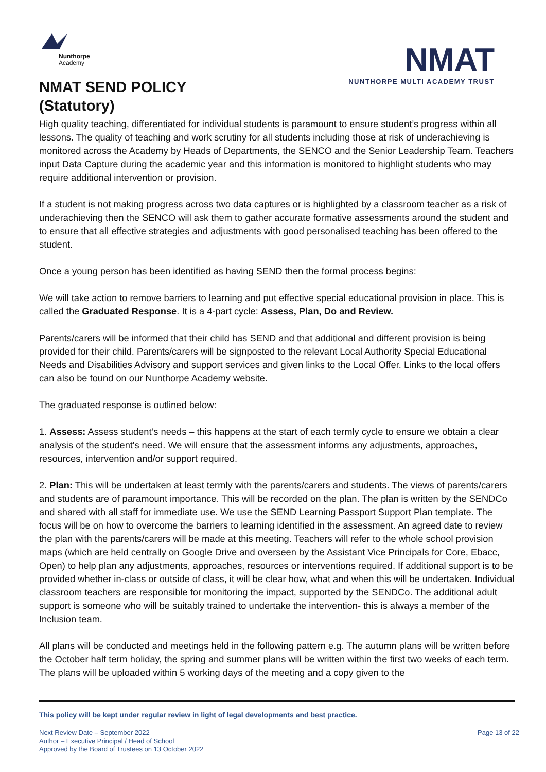Nunthorpe
Academy
NMAT SEND POLICY
(Statutory)
NMAT
NUNTHORPE MULTI ACADEMY TRUST
High quality teaching, differentiated for individual students is paramount to ensure student’s progress within all lessons. The quality of teaching and work scrutiny for all students including those at risk of underachieving is monitored across the Academy by Heads of Departments, the SENCO and the Senior Leadership Team. Teachers input Data Capture during the academic year and this information is monitored to highlight students who may require additional intervention or provision.
If a student is not making progress across two data captures or is highlighted by a classroom teacher as a risk of underachieving then the SENCO will ask them to gather accurate formative assessments around the student and to ensure that all effective strategies and adjustments with good personalised teaching has been offered to the student.
Once a young person has been identified as having SEND then the formal process begins:
We will take action to remove barriers to learning and put effective special educational provision in place. This is called the Graduated Response. It is a 4-part cycle: Assess, Plan, Do and Review.
Parents/carers will be informed that their child has SEND and that additional and different provision is being provided for their child. Parents/carers will be signposted to the relevant Local Authority Special Educational Needs and Disabilities Advisory and support services and given links to the Local Offer. Links to the local offers can also be found on our Nunthorpe Academy website.
The graduated response is outlined below:
1. Assess: Assess student’s needs – this happens at the start of each termly cycle to ensure we obtain a clear analysis of the student's need. We will ensure that the assessment informs any adjustments, approaches, resources, intervention and/or support required.
2. Plan: This will be undertaken at least termly with the parents/carers and students. The views of parents/carers and students are of paramount importance. This will be recorded on the plan. The plan is written by the SENDCo and shared with all staff for immediate use. We use the SEND Learning Passport Support Plan template. The focus will be on how to overcome the barriers to learning identified in the assessment. An agreed date to review the plan with the parents/carers will be made at this meeting. Teachers will refer to the whole school provision maps (which are held centrally on Google Drive and overseen by the Assistant Vice Principals for Core, Ebacc, Open) to help plan any adjustments, approaches, resources or interventions required. If additional support is to be provided whether in-class or outside of class, it will be clear how, what and when this will be undertaken. Individual classroom teachers are responsible for monitoring the impact, supported by the SENDCo. The additional adult support is someone who will be suitably trained to undertake the intervention- this is always a member of the Inclusion team.
All plans will be conducted and meetings held in the following pattern e.g. The autumn plans will be written before the October half term holiday, the spring and summer plans will be written within the first two weeks of each term. The plans will be uploaded within 5 working days of the meeting and a copy given to the
This policy will be kept under regular review in light of legal developments and best practice.
Next Review Date – September 2022
Author – Executive Principal / Head of School
Approved by the Board of Trustees on 13 October 2022
Page 13 of 22